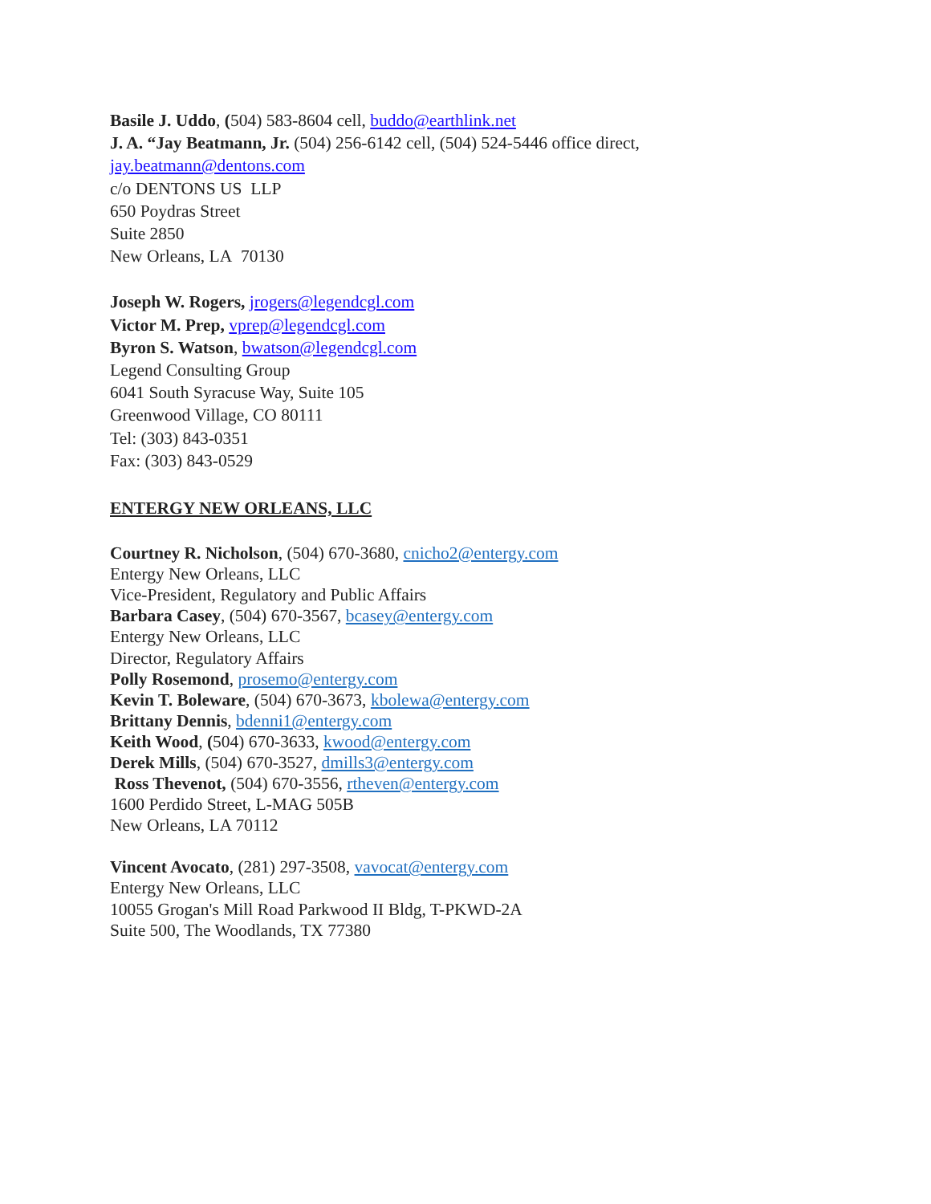Basile J. Uddo, (504) 583-8604 cell, buddo@earthlink.net
J. A. “Jay Beatmann, Jr. (504) 256-6142 cell, (504) 524-5446 office direct,
jay.beatmann@dentons.com
c/o DENTONS US LLP
650 Poydras Street
Suite 2850
New Orleans, LA 70130
Joseph W. Rogers, jrogers@legendcgl.com
Victor M. Prep, vprep@legendcgl.com
Byron S. Watson, bwatson@legendcgl.com
Legend Consulting Group
6041 South Syracuse Way, Suite 105
Greenwood Village, CO 80111
Tel: (303) 843-0351
Fax: (303) 843-0529
ENTERGY NEW ORLEANS, LLC
Courtney R. Nicholson, (504) 670-3680, cnicho2@entergy.com
Entergy New Orleans, LLC
Vice-President, Regulatory and Public Affairs
Barbara Casey, (504) 670-3567, bcasey@entergy.com
Entergy New Orleans, LLC
Director, Regulatory Affairs
Polly Rosemond, prosemo@entergy.com
Kevin T. Boleware, (504) 670-3673, kbolewa@entergy.com
Brittany Dennis, bdenni1@entergy.com
Keith Wood, (504) 670-3633, kwood@entergy.com
Derek Mills, (504) 670-3527, dmills3@entergy.com
Ross Thevenot, (504) 670-3556, rtheven@entergy.com
1600 Perdido Street, L-MAG 505B
New Orleans, LA 70112
Vincent Avocato, (281) 297-3508, vavocat@entergy.com
Entergy New Orleans, LLC
10055 Grogan's Mill Road Parkwood II Bldg, T-PKWD-2A
Suite 500, The Woodlands, TX 77380